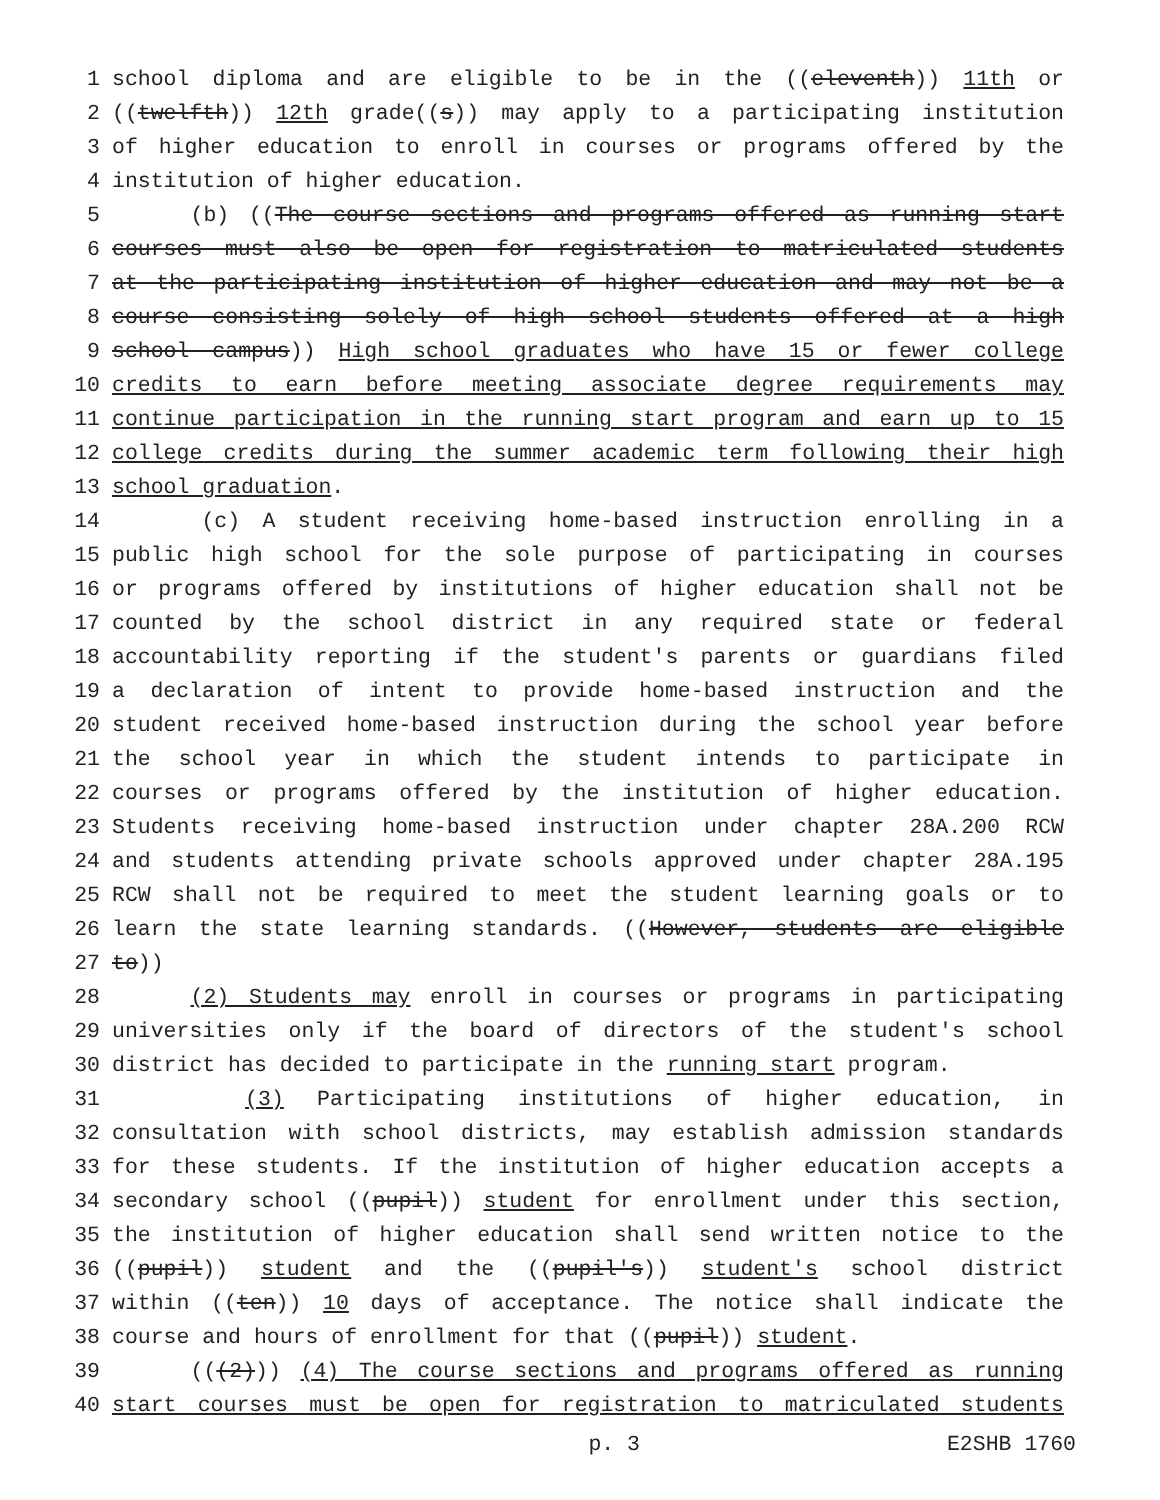1 school diploma and are eligible to be in the ((eleventh)) 11th or
2 ((twelfth)) 12th grade((s)) may apply to a participating institution
3 of higher education to enroll in courses or programs offered by the
4 institution of higher education.
5 (b) ((The course sections and programs offered as running start
6 courses must also be open for registration to matriculated students
7 at the participating institution of higher education and may not be a
8 course consisting solely of high school students offered at a high
9 school campus)) High school graduates who have 15 or fewer college
10 credits to earn before meeting associate degree requirements may
11 continue participation in the running start program and earn up to 15
12 college credits during the summer academic term following their high
13 school graduation.
14 (c) A student receiving home-based instruction enrolling in a
15 public high school for the sole purpose of participating in courses
16 or programs offered by institutions of higher education shall not be
17 counted by the school district in any required state or federal
18 accountability reporting if the student's parents or guardians filed
19 a declaration of intent to provide home-based instruction and the
20 student received home-based instruction during the school year before
21 the school year in which the student intends to participate in
22 courses or programs offered by the institution of higher education.
23 Students receiving home-based instruction under chapter 28A.200 RCW
24 and students attending private schools approved under chapter 28A.195
25 RCW shall not be required to meet the student learning goals or to
26 learn the state learning standards. ((However, students are eligible
27 to))
28 (2) Students may enroll in courses or programs in participating
29 universities only if the board of directors of the student's school
30 district has decided to participate in the running start program.
31 (3) Participating institutions of higher education, in
32 consultation with school districts, may establish admission standards
33 for these students. If the institution of higher education accepts a
34 secondary school ((pupil)) student for enrollment under this section,
35 the institution of higher education shall send written notice to the
36 ((pupil)) student and the ((pupil's)) student's school district
37 within ((ten)) 10 days of acceptance. The notice shall indicate the
38 course and hours of enrollment for that ((pupil)) student.
39 (((2))) (4) The course sections and programs offered as running
40 start courses must be open for registration to matriculated students
p. 3 E2SHB 1760